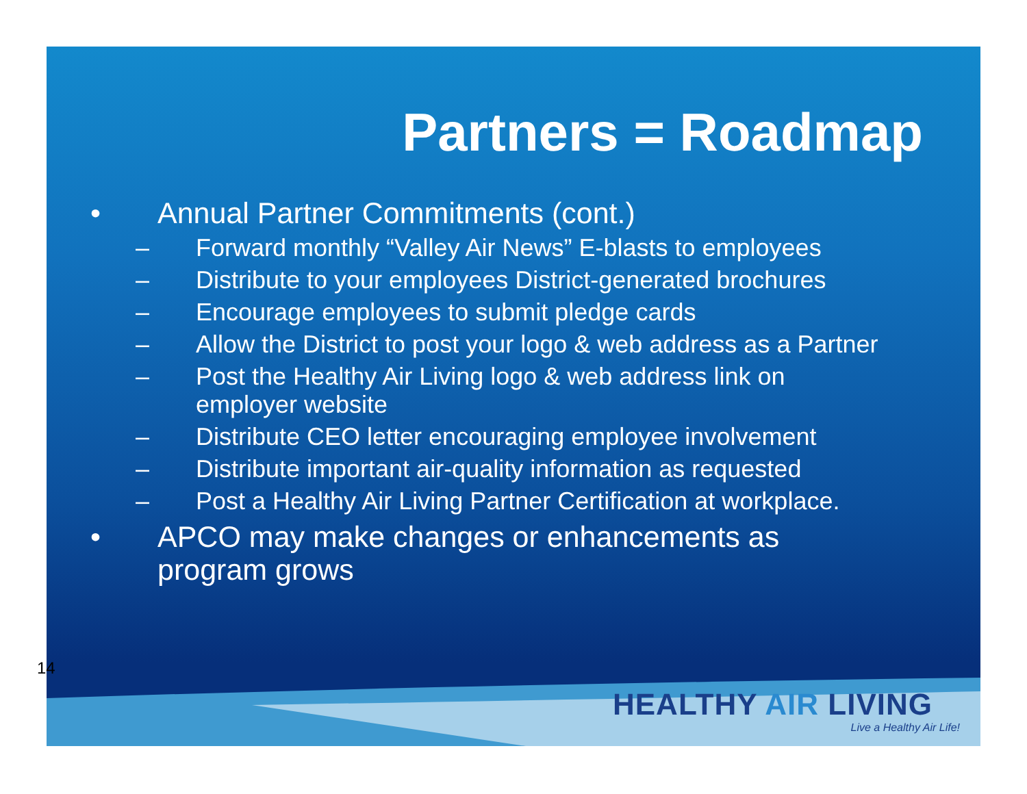Partners = Roadmap
• Annual Partner Commitments (cont.)
– Forward monthly “Valley Air News” E-blasts to employees
– Distribute to your employees District-generated brochures
– Encourage employees to submit pledge cards
– Allow the District to post your logo & web address as a Partner
– Post the Healthy Air Living logo & web address link on
employer website
– Distribute CEO letter encouraging employee involvement
– Distribute important air-quality information as requested
– Post a Healthy Air Living Partner Certification at workplace.
• APCO may make changes or enhancements as
program grows
HEALTHY AIR LIVING
Live a Healthy Air Life!
14